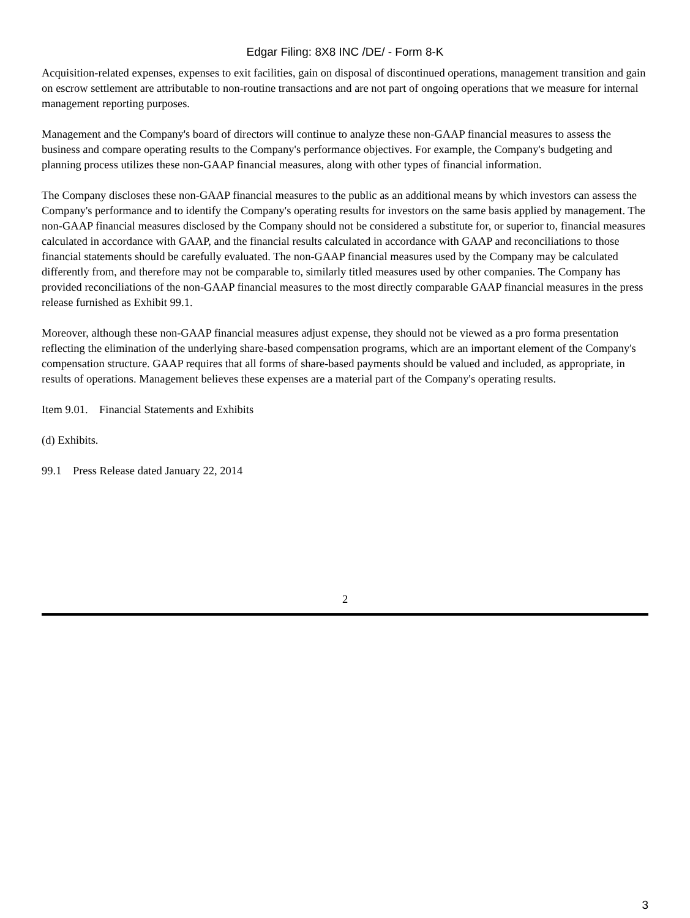Edgar Filing: 8X8 INC /DE/ - Form 8-K
Acquisition-related expenses, expenses to exit facilities, gain on disposal of discontinued operations, management transition and gain on escrow settlement are attributable to non-routine transactions and are not part of ongoing operations that we measure for internal management reporting purposes.
Management and the Company's board of directors will continue to analyze these non-GAAP financial measures to assess the business and compare operating results to the Company's performance objectives. For example, the Company's budgeting and planning process utilizes these non-GAAP financial measures, along with other types of financial information.
The Company discloses these non-GAAP financial measures to the public as an additional means by which investors can assess the Company's performance and to identify the Company's operating results for investors on the same basis applied by management. The non-GAAP financial measures disclosed by the Company should not be considered a substitute for, or superior to, financial measures calculated in accordance with GAAP, and the financial results calculated in accordance with GAAP and reconciliations to those financial statements should be carefully evaluated. The non-GAAP financial measures used by the Company may be calculated differently from, and therefore may not be comparable to, similarly titled measures used by other companies. The Company has provided reconciliations of the non-GAAP financial measures to the most directly comparable GAAP financial measures in the press release furnished as Exhibit 99.1.
Moreover, although these non-GAAP financial measures adjust expense, they should not be viewed as a pro forma presentation reflecting the elimination of the underlying share-based compensation programs, which are an important element of the Company's compensation structure. GAAP requires that all forms of share-based payments should be valued and included, as appropriate, in results of operations. Management believes these expenses are a material part of the Company's operating results.
Item 9.01. Financial Statements and Exhibits
(d) Exhibits.
99.1 Press Release dated January 22, 2014
2
3